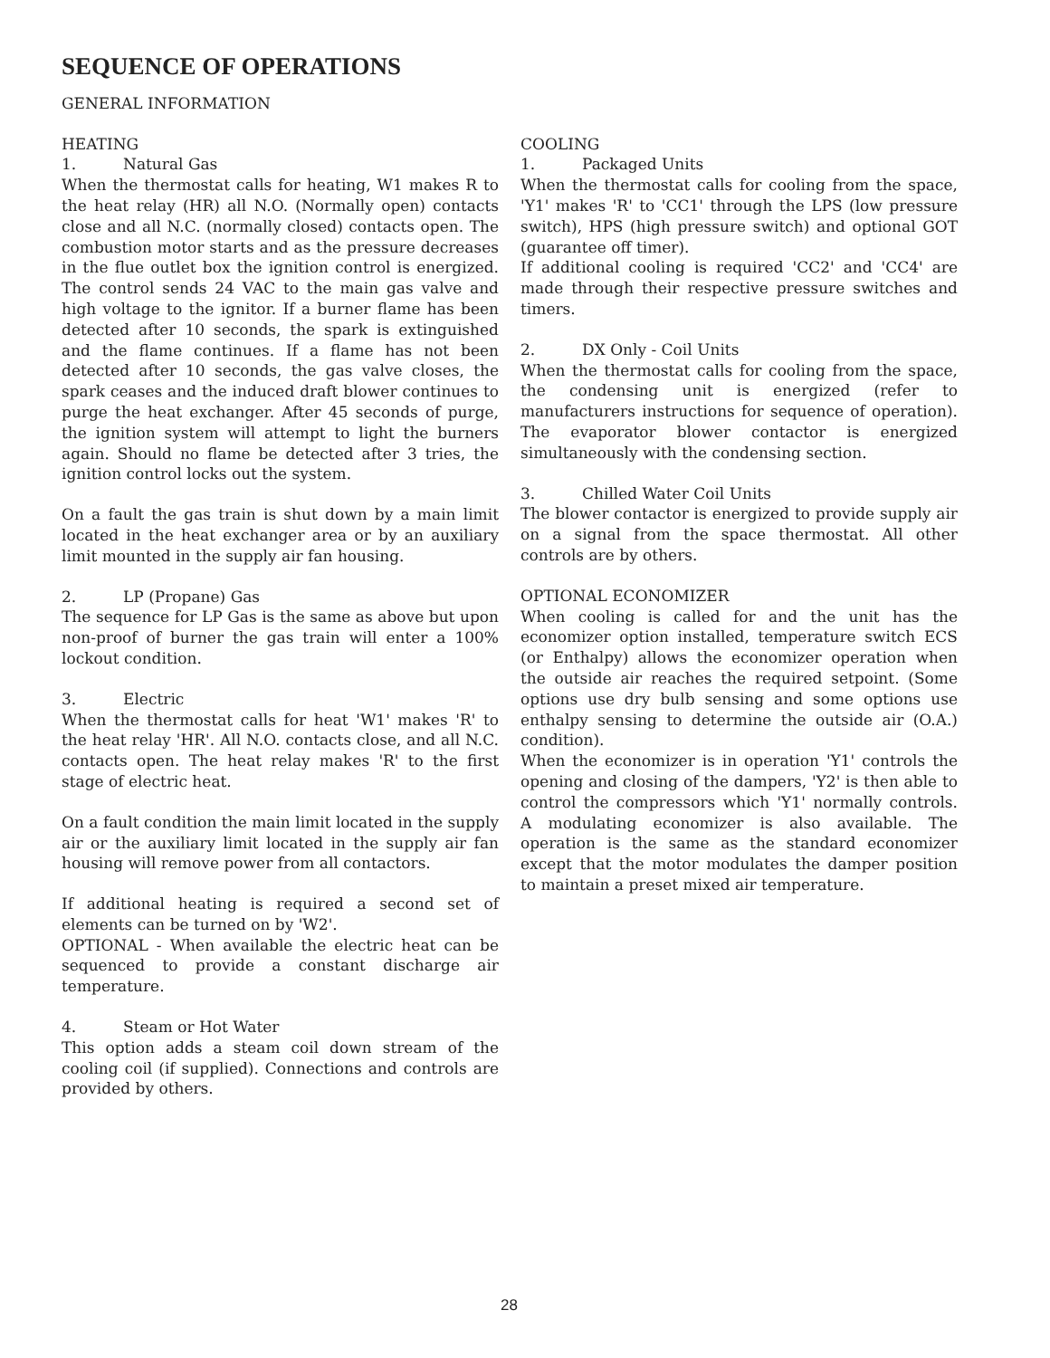SEQUENCE OF OPERATIONS
GENERAL INFORMATION
HEATING
1. Natural Gas
When the thermostat calls for heating, W1 makes R to the heat relay (HR) all N.O. (Normally open) contacts close and all N.C. (normally closed) contacts open. The combustion motor starts and as the pressure decreases in the flue outlet box the ignition control is energized. The control sends 24 VAC to the main gas valve and high voltage to the ignitor. If a burner flame has been detected after 10 seconds, the spark is extinguished and the flame continues. If a flame has not been detected after 10 seconds, the gas valve closes, the spark ceases and the induced draft blower continues to purge the heat exchanger. After 45 seconds of purge, the ignition system will attempt to light the burners again. Should no flame be detected after 3 tries, the ignition control locks out the system.
On a fault the gas train is shut down by a main limit located in the heat exchanger area or by an auxiliary limit mounted in the supply air fan housing.
2. LP (Propane) Gas
The sequence for LP Gas is the same as above but upon non-proof of burner the gas train will enter a 100% lockout condition.
3. Electric
When the thermostat calls for heat 'W1' makes 'R' to the heat relay 'HR'. All N.O. contacts close, and all N.C. contacts open. The heat relay makes 'R' to the first stage of electric heat.
On a fault condition the main limit located in the supply air or the auxiliary limit located in the supply air fan housing will remove power from all contactors.
If additional heating is required a second set of elements can be turned on by 'W2'.
OPTIONAL - When available the electric heat can be sequenced to provide a constant discharge air temperature.
4. Steam or Hot Water
This option adds a steam coil down stream of the cooling coil (if supplied). Connections and controls are provided by others.
COOLING
1. Packaged Units
When the thermostat calls for cooling from the space, 'Y1' makes 'R' to 'CC1' through the LPS (low pressure switch), HPS (high pressure switch) and optional GOT (guarantee off timer).
If additional cooling is required 'CC2' and 'CC4' are made through their respective pressure switches and timers.
2. DX Only - Coil Units
When the thermostat calls for cooling from the space, the condensing unit is energized (refer to manufacturers instructions for sequence of operation). The evaporator blower contactor is energized simultaneously with the condensing section.
3. Chilled Water Coil Units
The blower contactor is energized to provide supply air on a signal from the space thermostat. All other controls are by others.
OPTIONAL ECONOMIZER
When cooling is called for and the unit has the economizer option installed, temperature switch ECS (or Enthalpy) allows the economizer operation when the outside air reaches the required setpoint. (Some options use dry bulb sensing and some options use enthalpy sensing to determine the outside air (O.A.) condition).
When the economizer is in operation 'Y1' controls the opening and closing of the dampers, 'Y2' is then able to control the compressors which 'Y1' normally controls. A modulating economizer is also available. The operation is the same as the standard economizer except that the motor modulates the damper position to maintain a preset mixed air temperature.
28